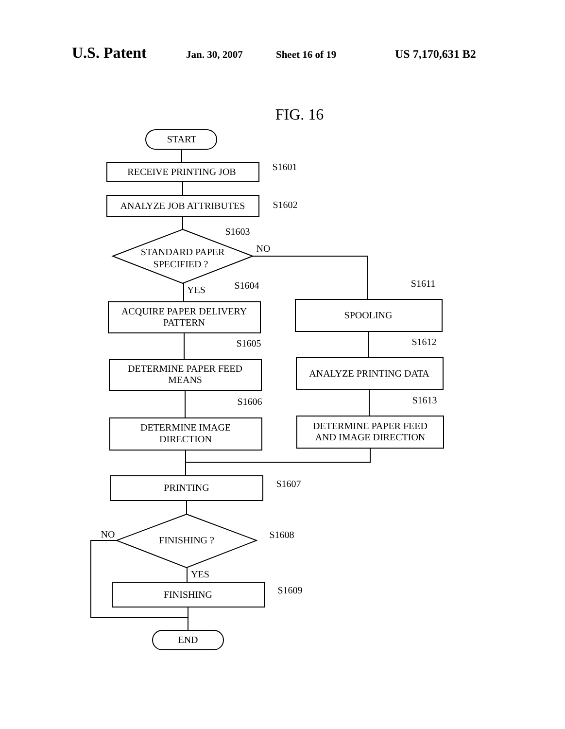U.S. Patent Jan. 30, 2007 Sheet 16 of 19 US 7,170,631 B2
FIG. 16
START
RECEIVE PRINTING JOB
ANALYZE JOB ATTRIBUTES
STANDARD PAPER
SPECIFIED ?
ACQUIRE PAPER DELIVERY
PATTERN
DETERMINE PAPER FEED
MEANS
DETERMINE IMAGE
DIRECTION
PRINTING
FINISHING ?
FINISHING
END
SPOOLING
ANALYZE PRINTING DATA
DETERMINE PAPER FEED
AND IMAGE DIRECTION
S1601
S1602
S1603
NO
YES
S1604
S1605
S1606
S1607
S1608
NO
YES
S1609
S1611
S1612
S1613